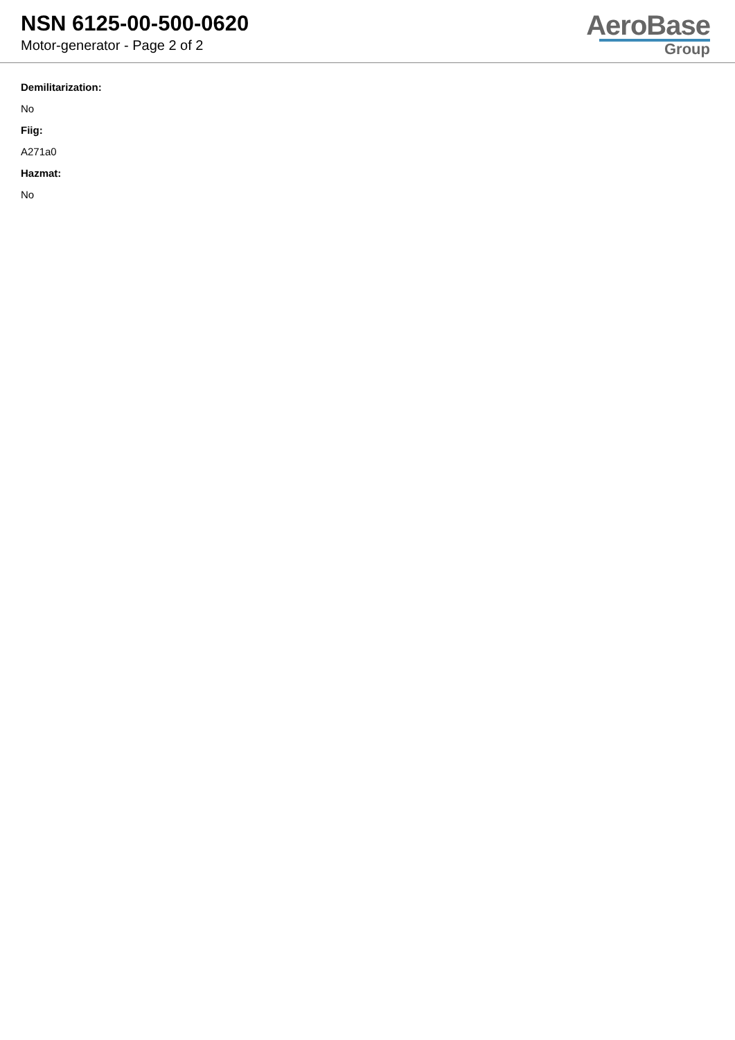NSN 6125-00-500-0620
Motor-generator - Page 2 of 2
AeroBase
Group
Demilitarization:
No
Fiig:
A271a0
Hazmat:
No